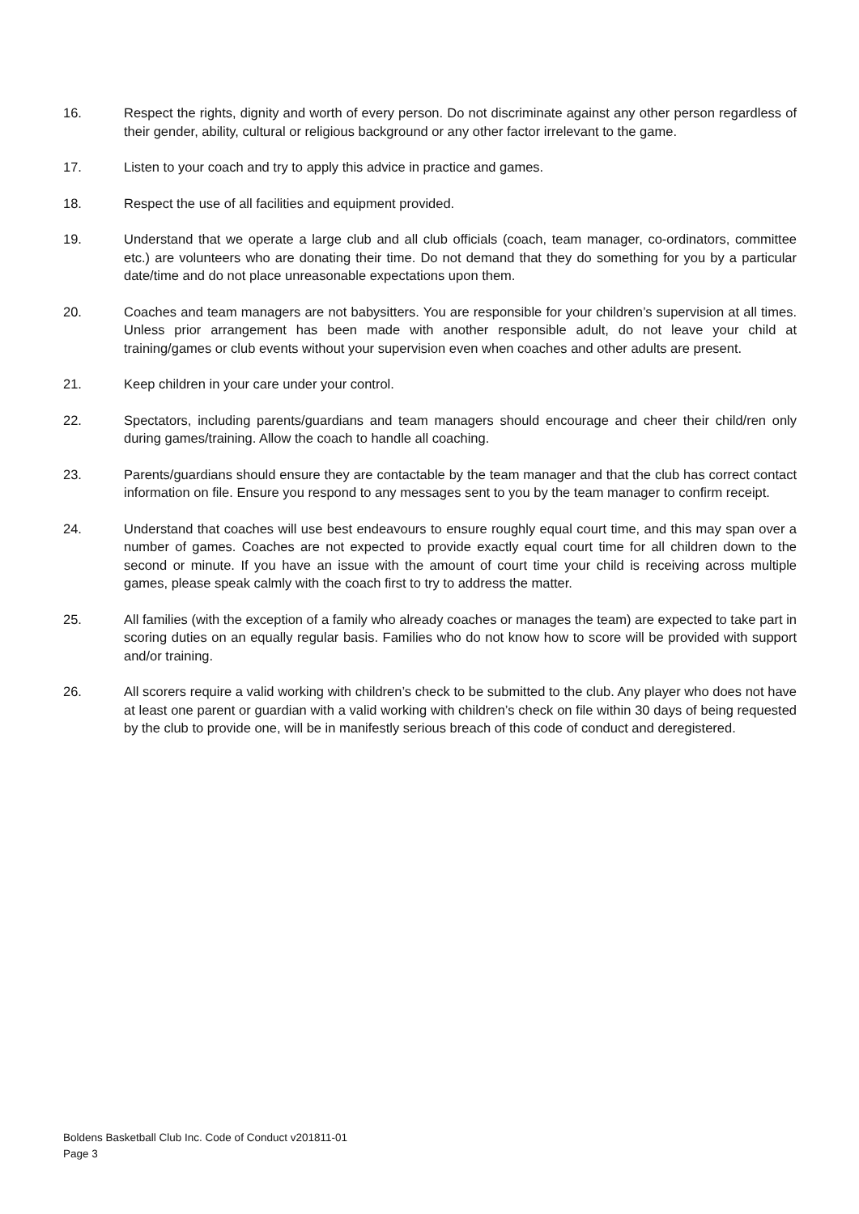16. Respect the rights, dignity and worth of every person. Do not discriminate against any other person regardless of their gender, ability, cultural or religious background or any other factor irrelevant to the game.
17. Listen to your coach and try to apply this advice in practice and games.
18. Respect the use of all facilities and equipment provided.
19. Understand that we operate a large club and all club officials (coach, team manager, co-ordinators, committee etc.) are volunteers who are donating their time. Do not demand that they do something for you by a particular date/time and do not place unreasonable expectations upon them.
20. Coaches and team managers are not babysitters. You are responsible for your children’s supervision at all times. Unless prior arrangement has been made with another responsible adult, do not leave your child at training/games or club events without your supervision even when coaches and other adults are present.
21. Keep children in your care under your control.
22. Spectators, including parents/guardians and team managers should encourage and cheer their child/ren only during games/training. Allow the coach to handle all coaching.
23. Parents/guardians should ensure they are contactable by the team manager and that the club has correct contact information on file. Ensure you respond to any messages sent to you by the team manager to confirm receipt.
24. Understand that coaches will use best endeavours to ensure roughly equal court time, and this may span over a number of games. Coaches are not expected to provide exactly equal court time for all children down to the second or minute. If you have an issue with the amount of court time your child is receiving across multiple games, please speak calmly with the coach first to try to address the matter.
25. All families (with the exception of a family who already coaches or manages the team) are expected to take part in scoring duties on an equally regular basis. Families who do not know how to score will be provided with support and/or training.
26. All scorers require a valid working with children’s check to be submitted to the club. Any player who does not have at least one parent or guardian with a valid working with children’s check on file within 30 days of being requested by the club to provide one, will be in manifestly serious breach of this code of conduct and deregistered.
Boldens Basketball Club Inc. Code of Conduct v201811-01
Page 3